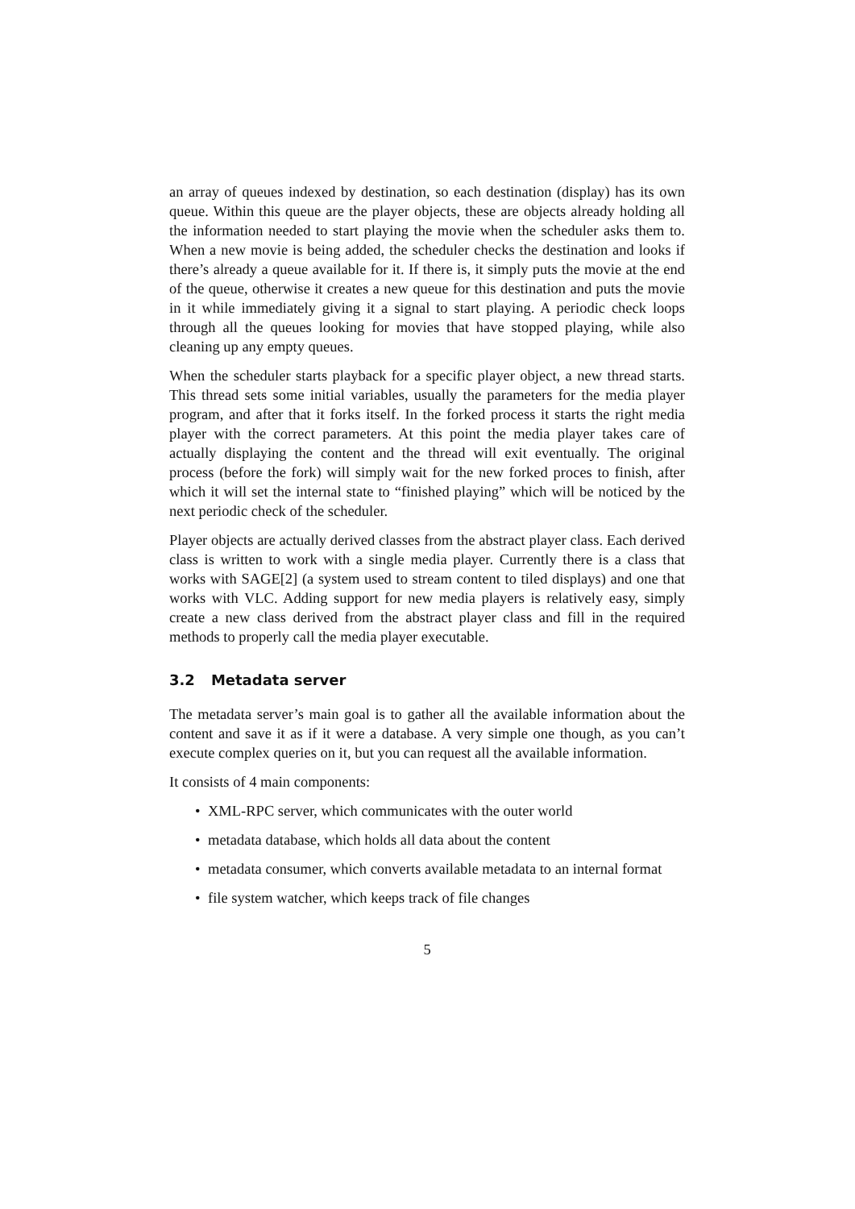an array of queues indexed by destination, so each destination (display) has its own queue. Within this queue are the player objects, these are objects already holding all the information needed to start playing the movie when the scheduler asks them to. When a new movie is being added, the scheduler checks the destination and looks if there’s already a queue available for it. If there is, it simply puts the movie at the end of the queue, otherwise it creates a new queue for this destination and puts the movie in it while immediately giving it a signal to start playing. A periodic check loops through all the queues looking for movies that have stopped playing, while also cleaning up any empty queues.
When the scheduler starts playback for a specific player object, a new thread starts. This thread sets some initial variables, usually the parameters for the media player program, and after that it forks itself. In the forked process it starts the right media player with the correct parameters. At this point the media player takes care of actually displaying the content and the thread will exit eventually. The original process (before the fork) will simply wait for the new forked proces to finish, after which it will set the internal state to “finished playing” which will be noticed by the next periodic check of the scheduler.
Player objects are actually derived classes from the abstract player class. Each derived class is written to work with a single media player. Currently there is a class that works with SAGE[2] (a system used to stream content to tiled displays) and one that works with VLC. Adding support for new media players is relatively easy, simply create a new class derived from the abstract player class and fill in the required methods to properly call the media player executable.
3.2 Metadata server
The metadata server’s main goal is to gather all the available information about the content and save it as if it were a database. A very simple one though, as you can’t execute complex queries on it, but you can request all the available information.
It consists of 4 main components:
• XML-RPC server, which communicates with the outer world
• metadata database, which holds all data about the content
• metadata consumer, which converts available metadata to an internal format
• file system watcher, which keeps track of file changes
5